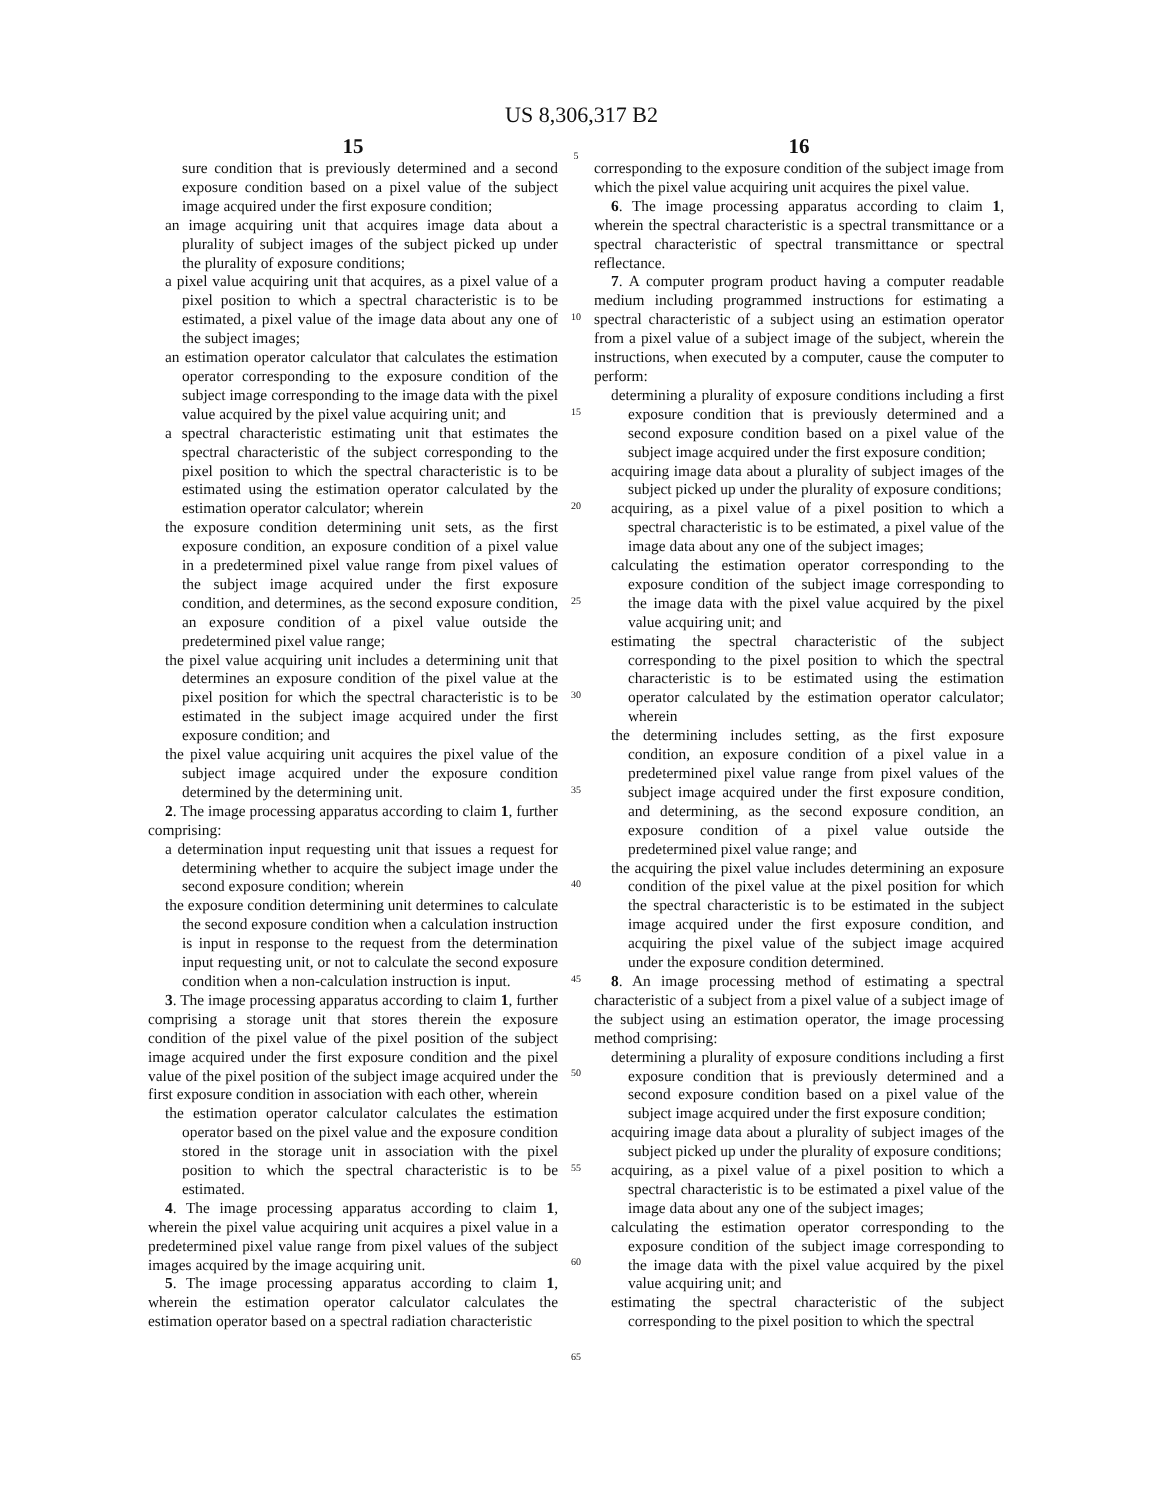US 8,306,317 B2
15 16
sure condition that is previously determined and a second exposure condition based on a pixel value of the subject image acquired under the first exposure condition;
an image acquiring unit that acquires image data about a plurality of subject images of the subject picked up under the plurality of exposure conditions;
a pixel value acquiring unit that acquires, as a pixel value of a pixel position to which a spectral characteristic is to be estimated, a pixel value of the image data about any one of the subject images;
an estimation operator calculator that calculates the estimation operator corresponding to the exposure condition of the subject image corresponding to the image data with the pixel value acquired by the pixel value acquiring unit; and
a spectral characteristic estimating unit that estimates the spectral characteristic of the subject corresponding to the pixel position to which the spectral characteristic is to be estimated using the estimation operator calculated by the estimation operator calculator; wherein
the exposure condition determining unit sets, as the first exposure condition, an exposure condition of a pixel value in a predetermined pixel value range from pixel values of the subject image acquired under the first exposure condition, and determines, as the second exposure condition, an exposure condition of a pixel value outside the predetermined pixel value range;
the pixel value acquiring unit includes a determining unit that determines an exposure condition of the pixel value at the pixel position for which the spectral characteristic is to be estimated in the subject image acquired under the first exposure condition; and
the pixel value acquiring unit acquires the pixel value of the subject image acquired under the exposure condition determined by the determining unit.
2. The image processing apparatus according to claim 1, further comprising:
a determination input requesting unit that issues a request for determining whether to acquire the subject image under the second exposure condition; wherein
the exposure condition determining unit determines to calculate the second exposure condition when a calculation instruction is input in response to the request from the determination input requesting unit, or not to calculate the second exposure condition when a non-calculation instruction is input.
3. The image processing apparatus according to claim 1, further comprising a storage unit that stores therein the exposure condition of the pixel value of the pixel position of the subject image acquired under the first exposure condition and the pixel value of the pixel position of the subject image acquired under the first exposure condition in association with each other, wherein
the estimation operator calculator calculates the estimation operator based on the pixel value and the exposure condition stored in the storage unit in association with the pixel position to which the spectral characteristic is to be estimated.
4. The image processing apparatus according to claim 1, wherein the pixel value acquiring unit acquires a pixel value in a predetermined pixel value range from pixel values of the subject images acquired by the image acquiring unit.
5. The image processing apparatus according to claim 1, wherein the estimation operator calculator calculates the estimation operator based on a spectral radiation characteristic
5
10
15
20
25
30
35
40
45
50
55
60
65
corresponding to the exposure condition of the subject image from which the pixel value acquiring unit acquires the pixel value.
6. The image processing apparatus according to claim 1, wherein the spectral characteristic is a spectral transmittance or a spectral characteristic of spectral transmittance or spectral reflectance.
7. A computer program product having a computer readable medium including programmed instructions for estimating a spectral characteristic of a subject using an estimation operator from a pixel value of a subject image of the subject, wherein the instructions, when executed by a computer, cause the computer to perform:
determining a plurality of exposure conditions including a first exposure condition that is previously determined and a second exposure condition based on a pixel value of the subject image acquired under the first exposure condition;
acquiring image data about a plurality of subject images of the subject picked up under the plurality of exposure conditions;
acquiring, as a pixel value of a pixel position to which a spectral characteristic is to be estimated, a pixel value of the image data about any one of the subject images;
calculating the estimation operator corresponding to the exposure condition of the subject image corresponding to the image data with the pixel value acquired by the pixel value acquiring unit; and
estimating the spectral characteristic of the subject corresponding to the pixel position to which the spectral characteristic is to be estimated using the estimation operator calculated by the estimation operator calculator; wherein
the determining includes setting, as the first exposure condition, an exposure condition of a pixel value in a predetermined pixel value range from pixel values of the subject image acquired under the first exposure condition, and determining, as the second exposure condition, an exposure condition of a pixel value outside the predetermined pixel value range; and
the acquiring the pixel value includes determining an exposure condition of the pixel value at the pixel position for which the spectral characteristic is to be estimated in the subject image acquired under the first exposure condition, and acquiring the pixel value of the subject image acquired under the exposure condition determined.
8. An image processing method of estimating a spectral characteristic of a subject from a pixel value of a subject image of the subject using an estimation operator, the image processing method comprising:
determining a plurality of exposure conditions including a first exposure condition that is previously determined and a second exposure condition based on a pixel value of the subject image acquired under the first exposure condition;
acquiring image data about a plurality of subject images of the subject picked up under the plurality of exposure conditions;
acquiring, as a pixel value of a pixel position to which a spectral characteristic is to be estimated a pixel value of the image data about any one of the subject images;
calculating the estimation operator corresponding to the exposure condition of the subject image corresponding to the image data with the pixel value acquired by the pixel value acquiring unit; and
estimating the spectral characteristic of the subject corresponding to the pixel position to which the spectral